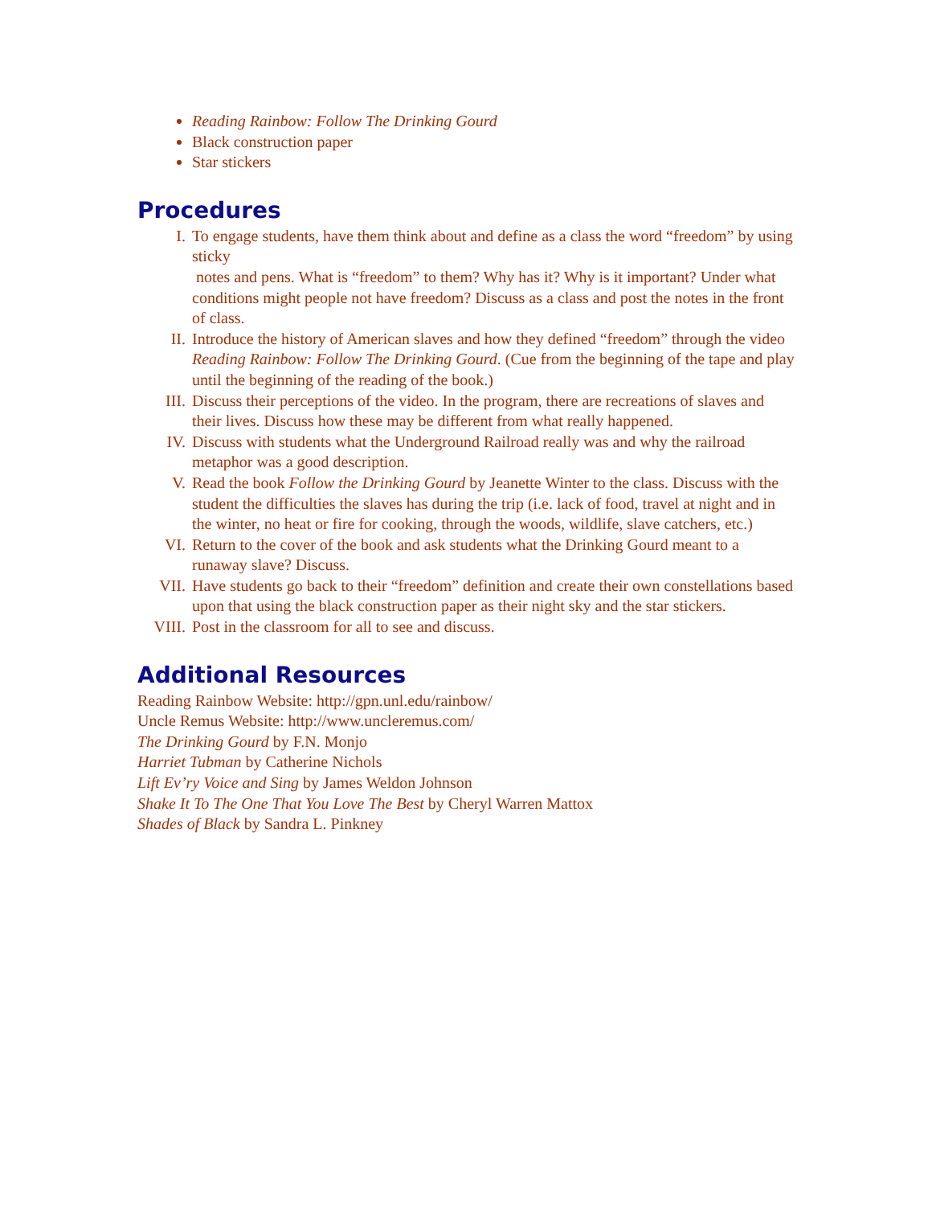Reading Rainbow: Follow The Drinking Gourd
Black construction paper
Star stickers
Procedures
I. To engage students, have them think about and define as a class the word “freedom” by using sticky
notes and pens. What is “freedom” to them? Why has it? Why is it important? Under what conditions might people not have freedom? Discuss as a class and post the notes in the front of class.
II. Introduce the history of American slaves and how they defined “freedom” through the video Reading Rainbow: Follow The Drinking Gourd. (Cue from the beginning of the tape and play until the beginning of the reading of the book.)
III. Discuss their perceptions of the video. In the program, there are recreations of slaves and their lives. Discuss how these may be different from what really happened.
IV. Discuss with students what the Underground Railroad really was and why the railroad metaphor was a good description.
V. Read the book Follow the Drinking Gourd by Jeanette Winter to the class. Discuss with the student the difficulties the slaves has during the trip (i.e. lack of food, travel at night and in the winter, no heat or fire for cooking, through the woods, wildlife, slave catchers, etc.)
VI. Return to the cover of the book and ask students what the Drinking Gourd meant to a runaway slave? Discuss.
VII. Have students go back to their “freedom” definition and create their own constellations based upon that using the black construction paper as their night sky and the star stickers.
VIII. Post in the classroom for all to see and discuss.
Additional Resources
Reading Rainbow Website: http://gpn.unl.edu/rainbow/
Uncle Remus Website: http://www.uncleremus.com/
The Drinking Gourd by F.N. Monjo
Harriet Tubman by Catherine Nichols
Lift Ev’ry Voice and Sing by James Weldon Johnson
Shake It To The One That You Love The Best by Cheryl Warren Mattox
Shades of Black by Sandra L. Pinkney